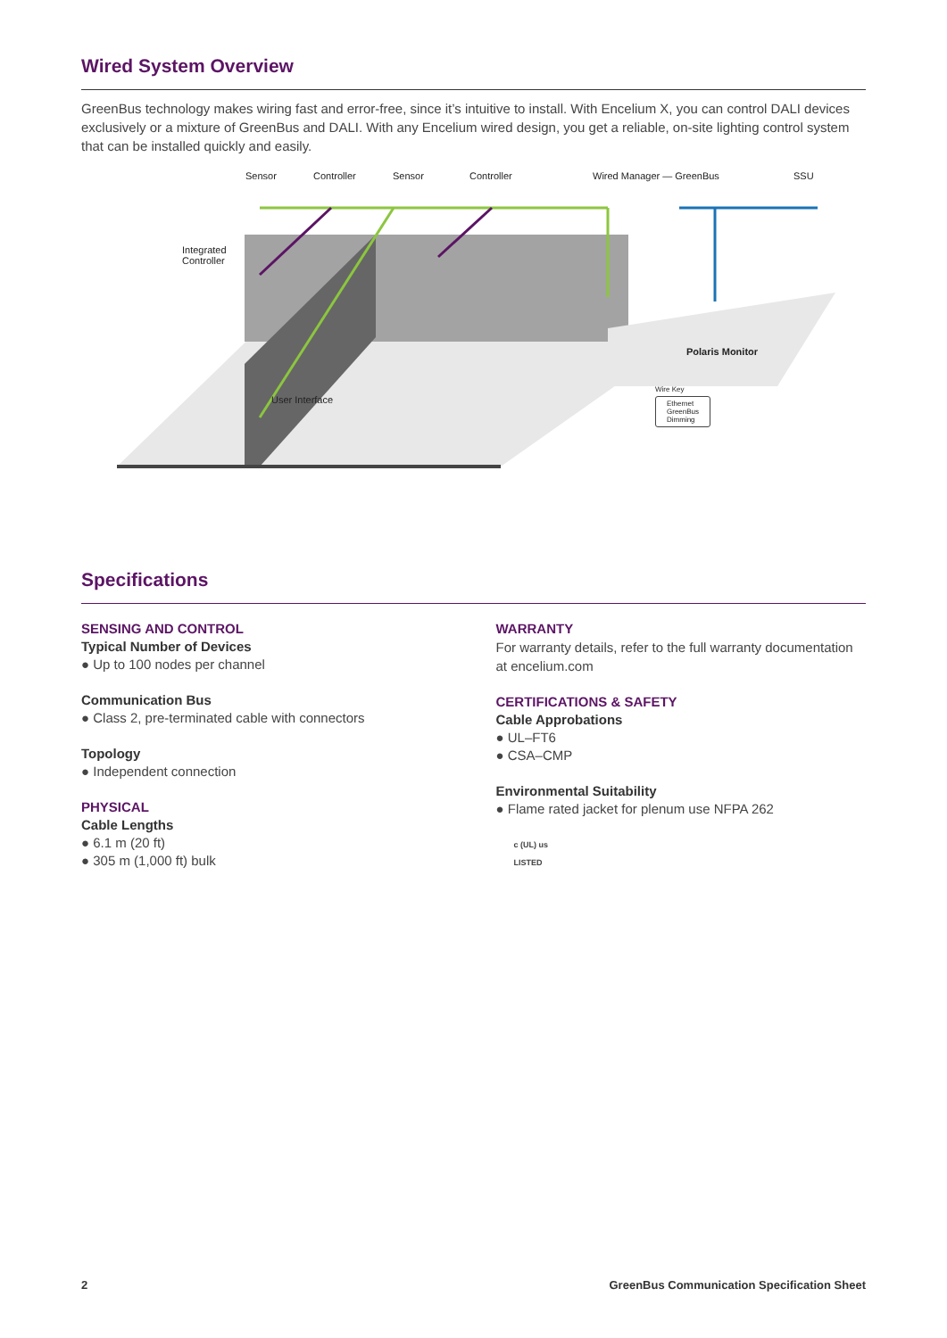Wired System Overview
GreenBus technology makes wiring fast and error-free, since it’s intuitive to install. With Encelium X, you can control DALI devices exclusively or a mixture of GreenBus and DALI. With any Encelium wired design, you get a reliable, on-site lighting control system that can be installed quickly and easily.
Sensor Controller Sensor Controller Wired Manager — GreenBus SSU
Integrated
Controller
Polaris Monitor
User Interface
Wire Key
Ethernet
GreenBus
Dimming
Specifications
SENSING AND CONTROL
Typical Number of Devices
● Up to 100 nodes per channel
Communication Bus
● Class 2, pre-terminated cable with connectors
Topology
● Independent connection
PHYSICAL
Cable Lengths
● 6.1 m (20 ft)
● 305 m (1,000 ft) bulk
WARRANTY
For warranty details, refer to the full warranty documentation at encelium.com
CERTIFICATIONS & SAFETY
Cable Approbations
● UL–FT6
● CSA–CMP
Environmental Suitability
● Flame rated jacket for plenum use NFPA 262
c (UL) us
LISTED
2 GreenBus Communication Specification Sheet